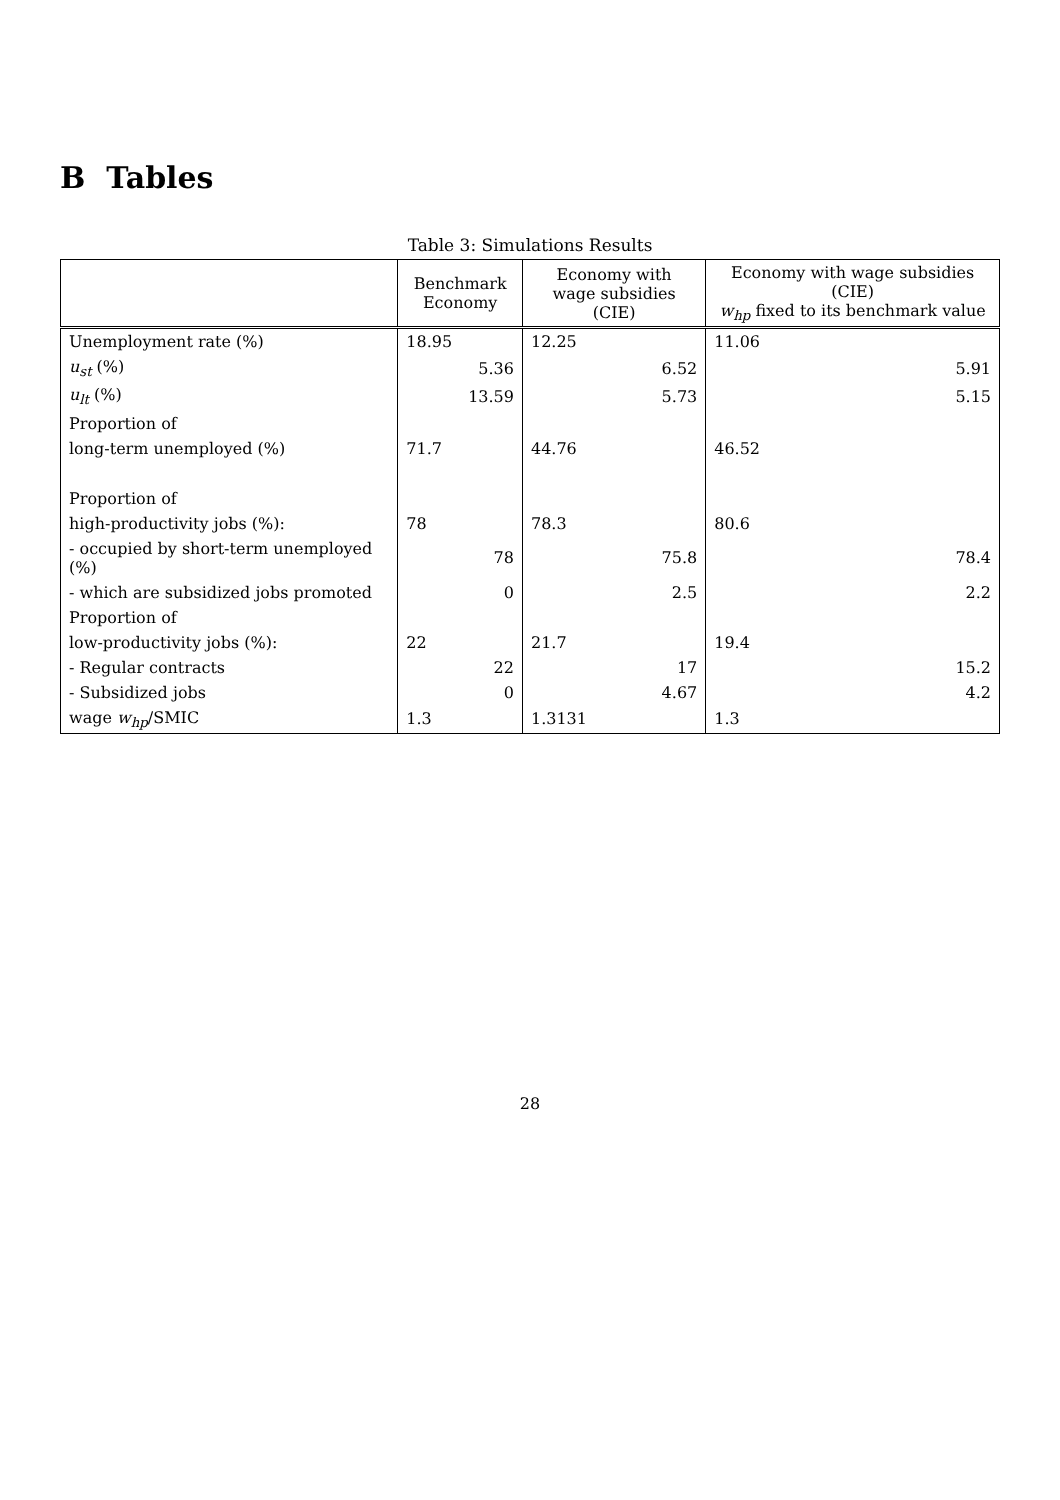B Tables
Table 3: Simulations Results
| | Benchmark Economy | | Economy with wage subsidies (CIE) | | Economy with wage subsidies (CIE) w<sub>hp</sub> fixed to its benchmark value | |
| --- | --- | --- | --- | --- | --- | --- |
| Unemployment rate (%) | 18.95 | | 12.25 | | 11.06 | |
| u<sub>st</sub> (%) | | 5.36 | | 6.52 | | 5.91 |
| u<sub>lt</sub> (%) | | 13.59 | | 5.73 | | 5.15 |
| Proportion of | | | | | | |
| long-term unemployed (%) | 71.7 | | 44.76 | | 46.52 | |
| Proportion of | | | | | | |
| high-productivity jobs (%): | 78 | | 78.3 | | 80.6 | |
| - occupied by short-term unemployed (%) | | 78 | | 75.8 | | 78.4 |
| - which are subsidized jobs promoted | | 0 | | 2.5 | | 2.2 |
| Proportion of | | | | | | |
| low-productivity jobs (%): | 22 | | 21.7 | | 19.4 | |
| - Regular contracts | | 22 | | 17 | | 15.2 |
| - Subsidized jobs | | 0 | | 4.67 | | 4.2 |
| wage w<sub>hp</sub> /SMIC | 1.3 | | 1.3131 | | 1.3 | |
28